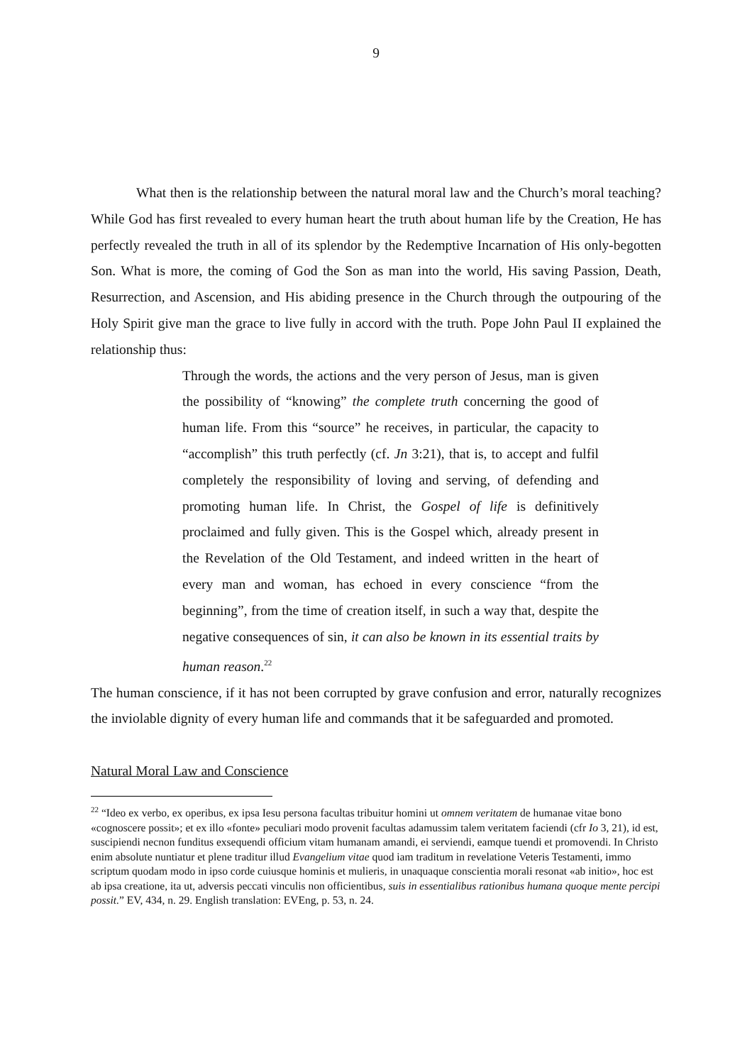9
What then is the relationship between the natural moral law and the Church’s moral teaching? While God has first revealed to every human heart the truth about human life by the Creation, He has perfectly revealed the truth in all of its splendor by the Redemptive Incarnation of His only-begotten Son. What is more, the coming of God the Son as man into the world, His saving Passion, Death, Resurrection, and Ascension, and His abiding presence in the Church through the outpouring of the Holy Spirit give man the grace to live fully in accord with the truth. Pope John Paul II explained the relationship thus:
Through the words, the actions and the very person of Jesus, man is given the possibility of “knowing” the complete truth concerning the good of human life. From this “source” he receives, in particular, the capacity to “accomplish” this truth perfectly (cf. Jn 3:21), that is, to accept and fulfil completely the responsibility of loving and serving, of defending and promoting human life. In Christ, the Gospel of life is definitively proclaimed and fully given. This is the Gospel which, already present in the Revelation of the Old Testament, and indeed written in the heart of every man and woman, has echoed in every conscience “from the beginning”, from the time of creation itself, in such a way that, despite the negative consequences of sin, it can also be known in its essential traits by human reason.<sup>22</sup>
The human conscience, if it has not been corrupted by grave confusion and error, naturally recognizes the inviolable dignity of every human life and commands that it be safeguarded and promoted.
Natural Moral Law and Conscience
<sup>22</sup> “Ideo ex verbo, ex operibus, ex ipsa Iesu persona facultas tribuitur homini ut omnem veritatem de humanae vitae bono «cognoscere possit»; et ex illo «fonte» peculiari modo provenit facultas adamussim talem veritatem faciendi (cfr Io 3, 21), id est, suscipiendi necnon funditus exsequendi officium vitam humanam amandi, ei serviendi, eamque tuendi et promovendi. In Christo enim absolute nuntiatur et plene traditur illud Evangelium vitae quod iam traditum in revelatione Veteris Testamenti, immo scriptum quodam modo in ipso corde cuiusque hominis et mulieris, in unaquaque conscientia morali resonat «ab initio», hoc est ab ipsa creatione, ita ut, adversis peccati vinculis non officientibus, suis in essentialibus rationibus humana quoque mente percipi possit.” EV, 434, n. 29. English translation: EVEng, p. 53, n. 24.